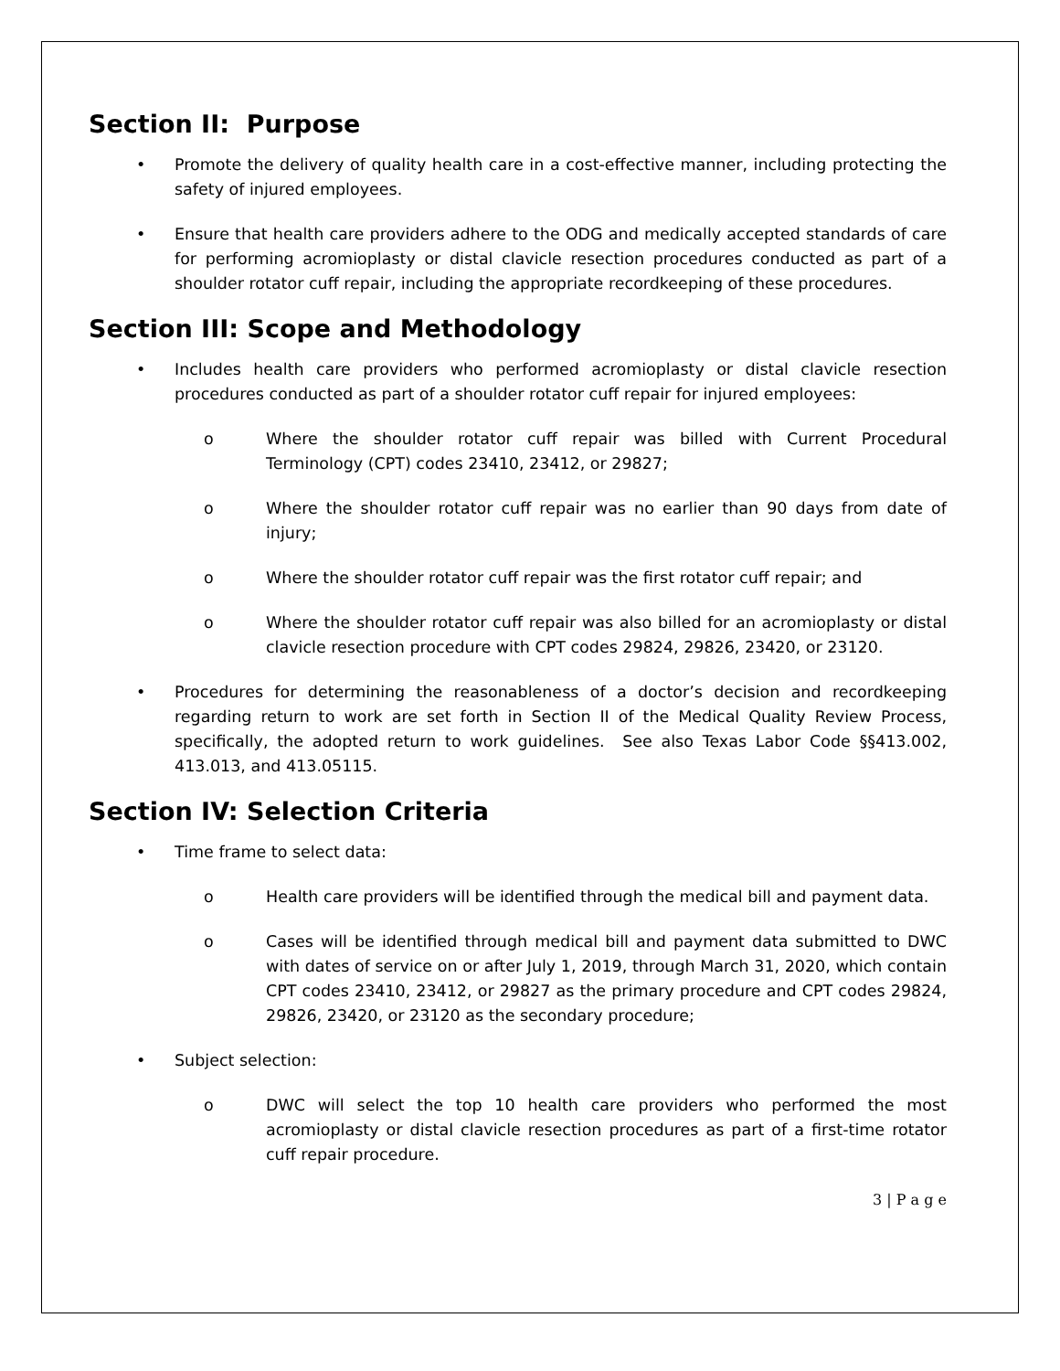Section II: Purpose
• Promote the delivery of quality health care in a cost-effective manner, including protecting the safety of injured employees.
• Ensure that health care providers adhere to the ODG and medically accepted standards of care for performing acromioplasty or distal clavicle resection procedures conducted as part of a shoulder rotator cuff repair, including the appropriate recordkeeping of these procedures.
Section III: Scope and Methodology
• Includes health care providers who performed acromioplasty or distal clavicle resection procedures conducted as part of a shoulder rotator cuff repair for injured employees:
o Where the shoulder rotator cuff repair was billed with Current Procedural Terminology (CPT) codes 23410, 23412, or 29827;
o Where the shoulder rotator cuff repair was no earlier than 90 days from date of injury;
o Where the shoulder rotator cuff repair was the first rotator cuff repair; and
o Where the shoulder rotator cuff repair was also billed for an acromioplasty or distal clavicle resection procedure with CPT codes 29824, 29826, 23420, or 23120.
• Procedures for determining the reasonableness of a doctor’s decision and recordkeeping regarding return to work are set forth in Section II of the Medical Quality Review Process, specifically, the adopted return to work guidelines. See also Texas Labor Code §§413.002, 413.013, and 413.05115.
Section IV: Selection Criteria
• Time frame to select data:
o Health care providers will be identified through the medical bill and payment data.
o Cases will be identified through medical bill and payment data submitted to DWC with dates of service on or after July 1, 2019, through March 31, 2020, which contain CPT codes 23410, 23412, or 29827 as the primary procedure and CPT codes 29824, 29826, 23420, or 23120 as the secondary procedure;
• Subject selection:
o DWC will select the top 10 health care providers who performed the most acromioplasty or distal clavicle resection procedures as part of a first-time rotator cuff repair procedure.
3 | P a g e